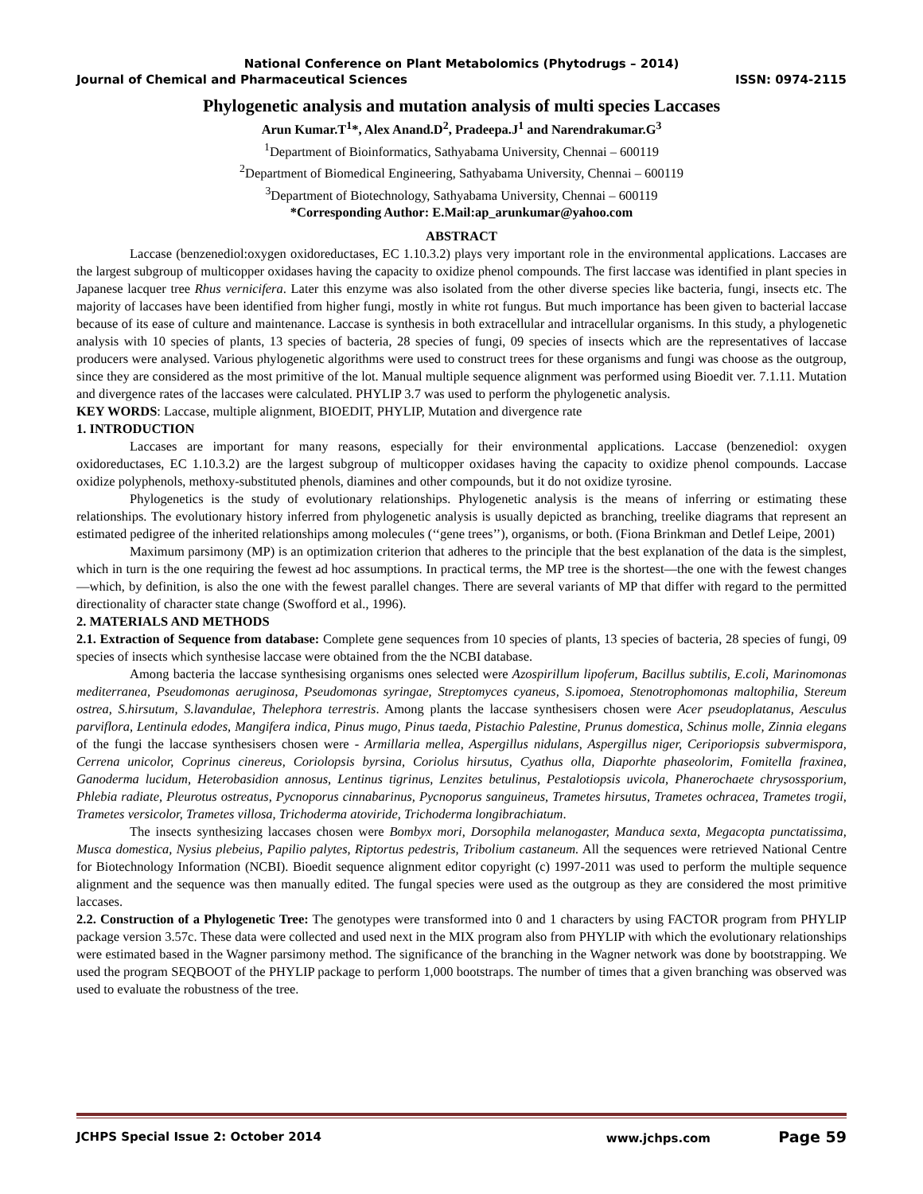National Conference on Plant Metabolomics (Phytodrugs – 2014)
Journal of Chemical and Pharmaceutical Sciences ISSN: 0974-2115
Phylogenetic analysis and mutation analysis of multi species Laccases
Arun Kumar.T<sup>1</sup>*, Alex Anand.D<sup>2</sup>, Pradeepa.J<sup>1</sup> and Narendrakumar.G<sup>3</sup>
<sup>1</sup> Department of Bioinformatics, Sathyabama University, Chennai – 600119
<sup>2</sup> Department of Biomedical Engineering, Sathyabama University, Chennai – 600119
<sup>3</sup> Department of Biotechnology, Sathyabama University, Chennai – 600119
*Corresponding Author: E.Mail:ap_arunkumar@yahoo.com
ABSTRACT
Laccase (benzenediol:oxygen oxidoreductases, EC 1.10.3.2) plays very important role in the environmental applications. Laccases are the largest subgroup of multicopper oxidases having the capacity to oxidize phenol compounds. The first laccase was identified in plant species in Japanese lacquer tree Rhus vernicifera. Later this enzyme was also isolated from the other diverse species like bacteria, fungi, insects etc. The majority of laccases have been identified from higher fungi, mostly in white rot fungus. But much importance has been given to bacterial laccase because of its ease of culture and maintenance. Laccase is synthesis in both extracellular and intracellular organisms. In this study, a phylogenetic analysis with 10 species of plants, 13 species of bacteria, 28 species of fungi, 09 species of insects which are the representatives of laccase producers were analysed. Various phylogenetic algorithms were used to construct trees for these organisms and fungi was choose as the outgroup, since they are considered as the most primitive of the lot. Manual multiple sequence alignment was performed using Bioedit ver. 7.1.11. Mutation and divergence rates of the laccases were calculated. PHYLIP 3.7 was used to perform the phylogenetic analysis.
KEY WORDS: Laccase, multiple alignment, BIOEDIT, PHYLIP, Mutation and divergence rate
1. INTRODUCTION
Laccases are important for many reasons, especially for their environmental applications. Laccase (benzenediol: oxygen oxidoreductases, EC 1.10.3.2) are the largest subgroup of multicopper oxidases having the capacity to oxidize phenol compounds. Laccase oxidize polyphenols, methoxy-substituted phenols, diamines and other compounds, but it do not oxidize tyrosine.
Phylogenetics is the study of evolutionary relationships. Phylogenetic analysis is the means of inferring or estimating these relationships. The evolutionary history inferred from phylogenetic analysis is usually depicted as branching, treelike diagrams that represent an estimated pedigree of the inherited relationships among molecules (‘‘gene trees’’), organisms, or both. (Fiona Brinkman and Detlef Leipe, 2001)
Maximum parsimony (MP) is an optimization criterion that adheres to the principle that the best explanation of the data is the simplest, which in turn is the one requiring the fewest ad hoc assumptions. In practical terms, the MP tree is the shortest—the one with the fewest changes—which, by definition, is also the one with the fewest parallel changes. There are several variants of MP that differ with regard to the permitted directionality of character state change (Swofford et al., 1996).
2. MATERIALS AND METHODS
2.1. Extraction of Sequence from database: Complete gene sequences from 10 species of plants, 13 species of bacteria, 28 species of fungi, 09 species of insects which synthesise laccase were obtained from the the NCBI database.
Among bacteria the laccase synthesising organisms ones selected were Azospirillum lipoferum, Bacillus subtilis, E.coli, Marinomonas mediterranea, Pseudomonas aeruginosa, Pseudomonas syringae, Streptomyces cyaneus, S.ipomoea, Stenotrophomonas maltophilia, Stereum ostrea, S.hirsutum, S.lavandulae, Thelephora terrestris. Among plants the laccase synthesisers chosen were Acer pseudoplatanus, Aesculus parviflora, Lentinula edodes, Mangifera indica, Pinus mugo, Pinus taeda, Pistachio Palestine, Prunus domestica, Schinus molle, Zinnia elegans of the fungi the laccase synthesisers chosen were - Armillaria mellea, Aspergillus nidulans, Aspergillus niger, Ceriporiopsis subvermispora, Cerrena unicolor, Coprinus cinereus, Coriolopsis byrsina, Coriolus hirsutus, Cyathus olla, Diaporhte phaseolorim, Fomitella fraxinea, Ganoderma lucidum, Heterobasidion annosus, Lentinus tigrinus, Lenzites betulinus, Pestalotiopsis uvicola, Phanerochaete chrysossporium, Phlebia radiate, Pleurotus ostreatus, Pycnoporus cinnabarinus, Pycnoporus sanguineus, Trametes hirsutus, Trametes ochracea, Trametes trogii, Trametes versicolor, Trametes villosa, Trichoderma atoviride, Trichoderma longibrachiatum.
The insects synthesizing laccases chosen were Bombyx mori, Dorsophila melanogaster, Manduca sexta, Megacopta punctatissima, Musca domestica, Nysius plebeius, Papilio palytes, Riptortus pedestris, Tribolium castaneum. All the sequences were retrieved National Centre for Biotechnology Information (NCBI). Bioedit sequence alignment editor copyright (c) 1997-2011 was used to perform the multiple sequence alignment and the sequence was then manually edited. The fungal species were used as the outgroup as they are considered the most primitive laccases.
2.2. Construction of a Phylogenetic Tree: The genotypes were transformed into 0 and 1 characters by using FACTOR program from PHYLIP package version 3.57c. These data were collected and used next in the MIX program also from PHYLIP with which the evolutionary relationships were estimated based in the Wagner parsimony method. The significance of the branching in the Wagner network was done by bootstrapping. We used the program SEQBOOT of the PHYLIP package to perform 1,000 bootstraps. The number of times that a given branching was observed was used to evaluate the robustness of the tree.
JCHPS Special Issue 2: October 2014 www.jchps.com Page 59